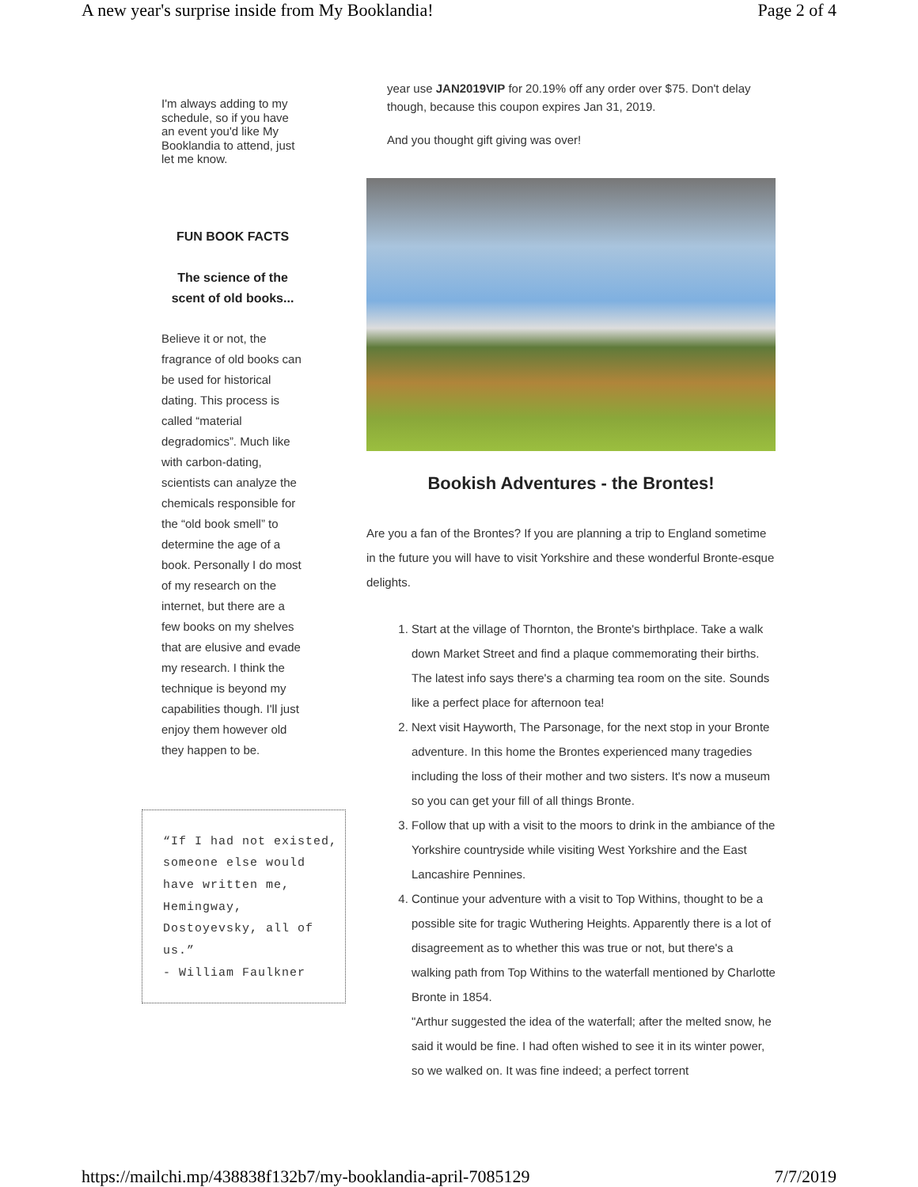A new year's surprise inside from My Booklandia! Page 2 of 4
I'm always adding to my schedule, so if you have an event you'd like My Booklandia to attend, just let me know.
FUN BOOK FACTS
The science of the scent of old books...
Believe it or not, the fragrance of old books can be used for historical dating. This process is called “material degradomics”. Much like with carbon-dating, scientists can analyze the chemicals responsible for the “old book smell” to determine the age of a book. Personally I do most of my research on the internet, but there are a few books on my shelves that are elusive and evade my research. I think the technique is beyond my capabilities though. I'll just enjoy them however old they happen to be.
“If I had not existed, someone else would have written me, Hemingway, Dostoyevsky, all of us.”
- William Faulkner
year use JAN2019VIP for 20.19% off any order over $75. Don't delay though, because this coupon expires Jan 31, 2019.
And you thought gift giving was over!
Bookish Adventures - the Brontes!
Are you a fan of the Brontes? If you are planning a trip to England sometime in the future you will have to visit Yorkshire and these wonderful Bronte-esque delights.
1. Start at the village of Thornton, the Bronte's birthplace. Take a walk down Market Street and find a plaque commemorating their births. The latest info says there's a charming tea room on the site. Sounds like a perfect place for afternoon tea!
2. Next visit Hayworth, The Parsonage, for the next stop in your Bronte adventure. In this home the Brontes experienced many tragedies including the loss of their mother and two sisters. It's now a museum so you can get your fill of all things Bronte.
3. Follow that up with a visit to the moors to drink in the ambiance of the Yorkshire countryside while visiting West Yorkshire and the East Lancashire Pennines.
4. Continue your adventure with a visit to Top Withins, thought to be a possible site for tragic Wuthering Heights. Apparently there is a lot of disagreement as to whether this was true or not, but there's a walking path from Top Withins to the waterfall mentioned by Charlotte Bronte in 1854.
"Arthur suggested the idea of the waterfall; after the melted snow, he said it would be fine. I had often wished to see it in its winter power, so we walked on. It was fine indeed; a perfect torrent
https://mailchi.mp/438838f132b7/my-booklandia-april-7085129 7/7/2019